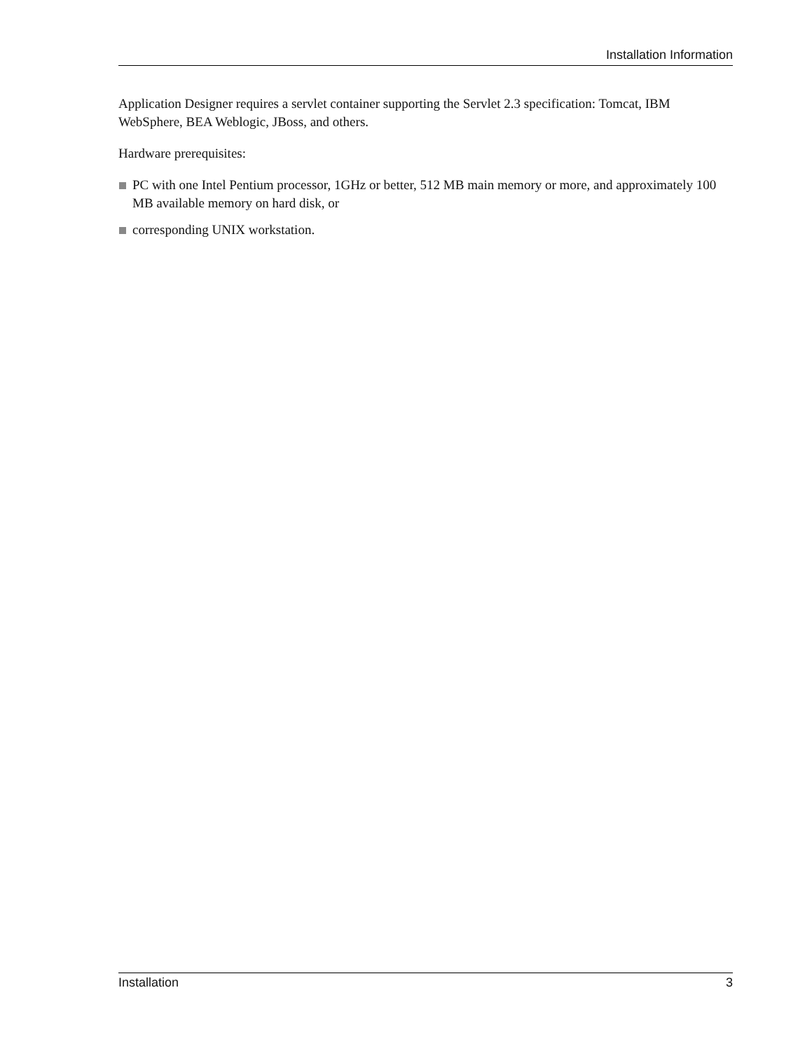Installation Information
Application Designer requires a servlet container supporting the Servlet 2.3 specification: Tomcat, IBM WebSphere, BEA Weblogic, JBoss, and others.
Hardware prerequisites:
PC with one Intel Pentium processor, 1GHz or better, 512 MB main memory or more, and approximately 100 MB available memory on hard disk, or
corresponding UNIX workstation.
Installation 3